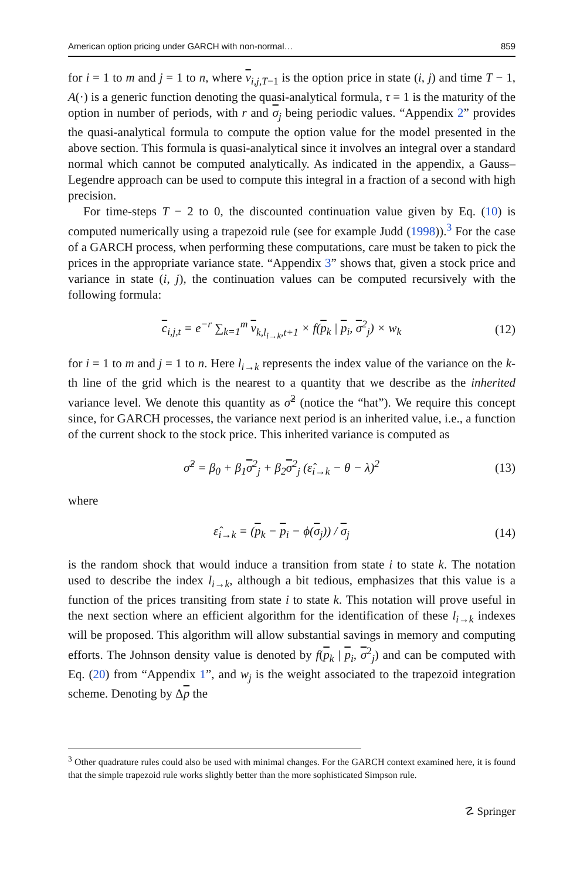American option pricing under GARCH with non-normal… 859
for i = 1 to m and j = 1 to n, where v<sub>i,j,T−1</sub> is the option price in state (i, j) and time T − 1, A(·) is a generic function denoting the quasi-analytical formula, τ = 1 is the maturity of the option in number of periods, with r and σ<sub>j</sub> being periodic values. “Appendix 2” provides the quasi-analytical formula to compute the option value for the model presented in the above section. This formula is quasi-analytical since it involves an integral over a standard normal which cannot be computed analytically. As indicated in the appendix, a Gauss–Legendre approach can be used to compute this integral in a fraction of a second with high precision.
For time-steps T − 2 to 0, the discounted continuation value given by Eq. (10) is computed numerically using a trapezoid rule (see for example Judd (1998)).<sup>3</sup> For the case of a GARCH process, when performing these computations, care must be taken to pick the prices in the appropriate variance state. “Appendix 3” shows that, given a stock price and variance in state (i, j), the continuation values can be computed recursively with the following formula:
c<sub>i,j,t</sub> = e<sup>−r</sup> ∑<sub>k=1</sub><sup>m</sup> v<sub>k,l<sub>i→k</sub>,t+1</sub> × f(p<sub>k</sub> | p<sub>i</sub>, σ<sup>2</sup><sub>j</sub>) × w<sub>k</sub> (12)
for i = 1 to m and j = 1 to n. Here l<sub>i→k</sub> represents the index value of the variance on the k-th line of the grid which is the nearest to a quantity that we describe as the inherited variance level. We denote this quantity as σ̂<sup>2</sup> (notice the “hat”). We require this concept since, for GARCH processes, the variance next period is an inherited value, i.e., a function of the current shock to the stock price. This inherited variance is computed as
σ̂<sup>2</sup> = β<sub>0</sub> + β<sub>1</sub>σ<sup>2</sup><sub>j</sub> + β<sub>2</sub>σ<sup>2</sup><sub>j</sub> (ε̂<sub>i→k</sub> − θ − λ)<sup>2</sup> (13)
where
ε̂<sub>i→k</sub> = (p<sub>k</sub> − p<sub>i</sub> − ϕ(σ<sub>j</sub>)) / σ<sub>j</sub> (14)
is the random shock that would induce a transition from state i to state k. The notation used to describe the index l<sub>i→k</sub>, although a bit tedious, emphasizes that this value is a function of the prices transiting from state i to state k. This notation will prove useful in the next section where an efficient algorithm for the identification of these l<sub>i→k</sub> indexes will be proposed. This algorithm will allow substantial savings in memory and computing efforts. The Johnson density value is denoted by f(p<sub>k</sub> | p<sub>i</sub>, σ<sup>2</sup><sub>j</sub>) and can be computed with Eq. (20) from “Appendix 1”, and w<sub>j</sub> is the weight associated to the trapezoid integration scheme. Denoting by Δp the
<sup>3</sup> Other quadrature rules could also be used with minimal changes. For the GARCH context examined here, it is found that the simple trapezoid rule works slightly better than the more sophisticated Simpson rule.
☡ Springer